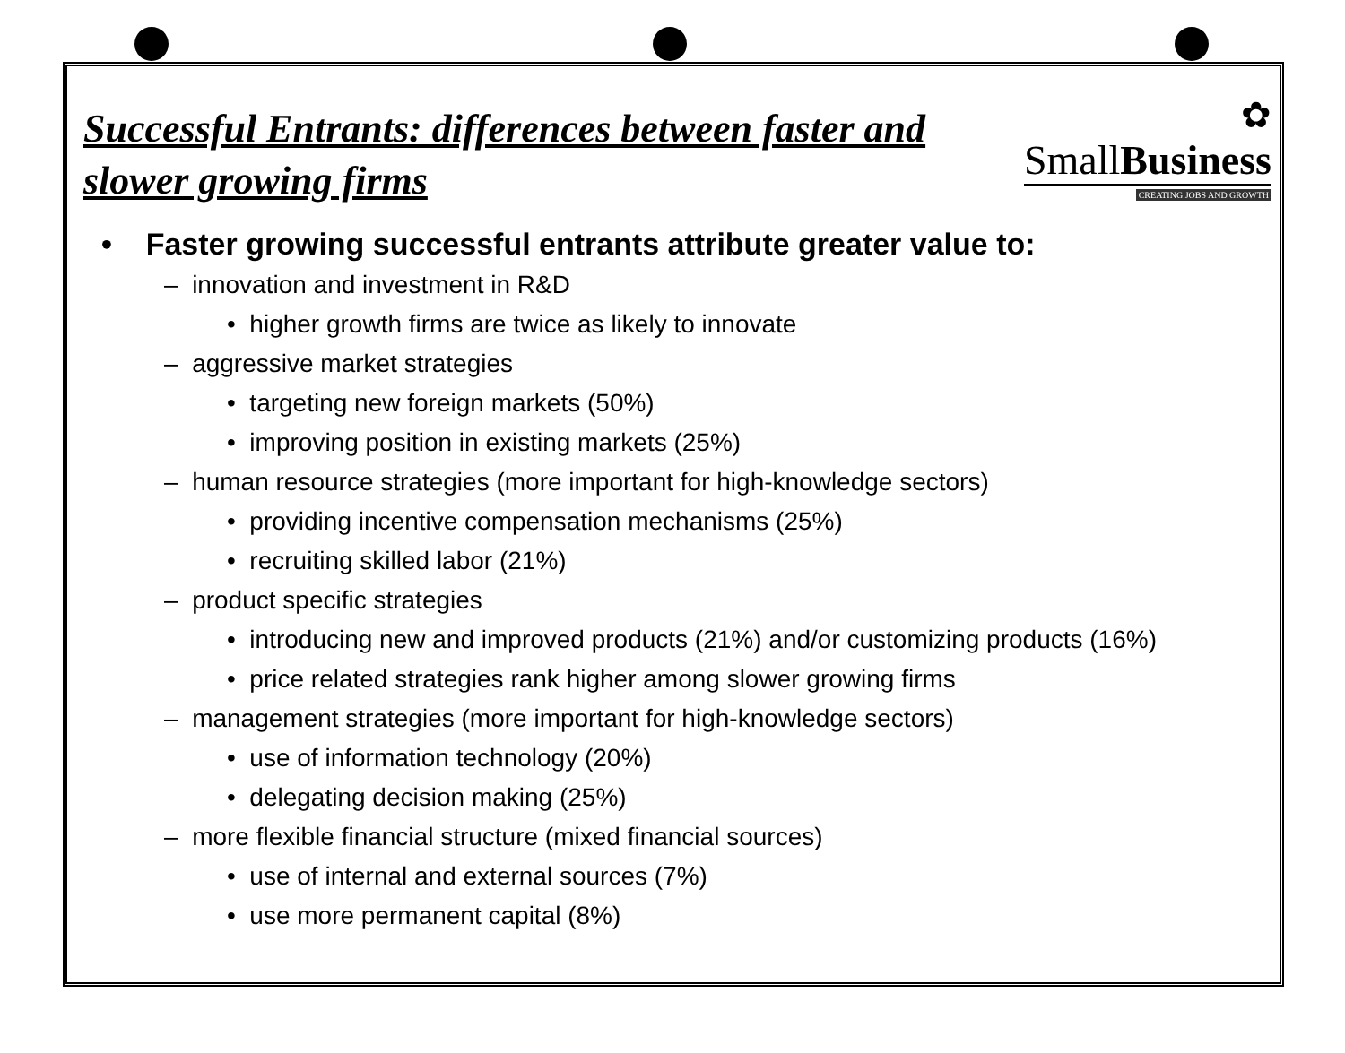Successful Entrants: differences between faster and slower growing firms
✿
SmallBusiness
CREATING JOBS AND GROWTH
• Faster growing successful entrants attribute greater value to:
– innovation and investment in R&D
• higher growth firms are twice as likely to innovate
– aggressive market strategies
• targeting new foreign markets (50%)
• improving position in existing markets (25%)
– human resource strategies (more important for high-knowledge sectors)
• providing incentive compensation mechanisms (25%)
• recruiting skilled labor (21%)
– product specific strategies
• introducing new and improved products (21%) and/or customizing products (16%)
• price related strategies rank higher among slower growing firms
– management strategies (more important for high-knowledge sectors)
• use of information technology (20%)
• delegating decision making (25%)
– more flexible financial structure (mixed financial sources)
• use of internal and external sources (7%)
• use more permanent capital (8%)